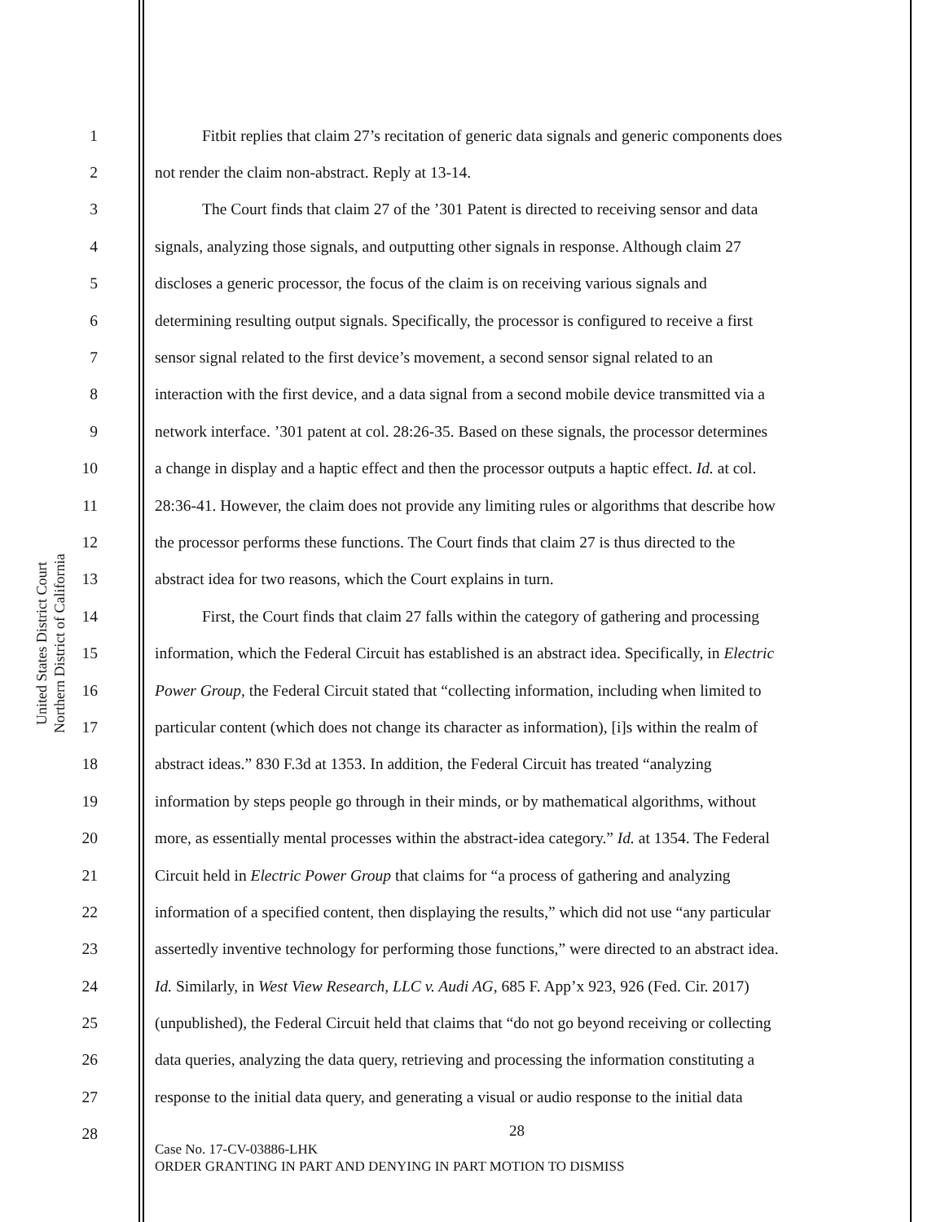United States District Court
Northern District of California
1 Fitbit replies that claim 27’s recitation of generic data signals and generic components does
2 not render the claim non-abstract. Reply at 13-14.
3 The Court finds that claim 27 of the ’301 Patent is directed to receiving sensor and data
4 signals, analyzing those signals, and outputting other signals in response. Although claim 27
5 discloses a generic processor, the focus of the claim is on receiving various signals and
6 determining resulting output signals. Specifically, the processor is configured to receive a first
7 sensor signal related to the first device’s movement, a second sensor signal related to an
8 interaction with the first device, and a data signal from a second mobile device transmitted via a
9 network interface. ’301 patent at col. 28:26-35. Based on these signals, the processor determines
10 a change in display and a haptic effect and then the processor outputs a haptic effect. Id. at col.
11 28:36-41. However, the claim does not provide any limiting rules or algorithms that describe how
12 the processor performs these functions. The Court finds that claim 27 is thus directed to the
13 abstract idea for two reasons, which the Court explains in turn.
14 First, the Court finds that claim 27 falls within the category of gathering and processing
15 information, which the Federal Circuit has established is an abstract idea. Specifically, in Electric
16 Power Group, the Federal Circuit stated that “collecting information, including when limited to
17 particular content (which does not change its character as information), [i]s within the realm of
18 abstract ideas.” 830 F.3d at 1353. In addition, the Federal Circuit has treated “analyzing
19 information by steps people go through in their minds, or by mathematical algorithms, without
20 more, as essentially mental processes within the abstract-idea category.” Id. at 1354. The Federal
21 Circuit held in Electric Power Group that claims for “a process of gathering and analyzing
22 information of a specified content, then displaying the results,” which did not use “any particular
23 assertedly inventive technology for performing those functions,” were directed to an abstract idea.
24 Id. Similarly, in West View Research, LLC v. Audi AG, 685 F. App’x 923, 926 (Fed. Cir. 2017)
25 (unpublished), the Federal Circuit held that claims that “do not go beyond receiving or collecting
26 data queries, analyzing the data query, retrieving and processing the information constituting a
27 response to the initial data query, and generating a visual or audio response to the initial data
28
28
Case No. 17-CV-03886-LHK
ORDER GRANTING IN PART AND DENYING IN PART MOTION TO DISMISS